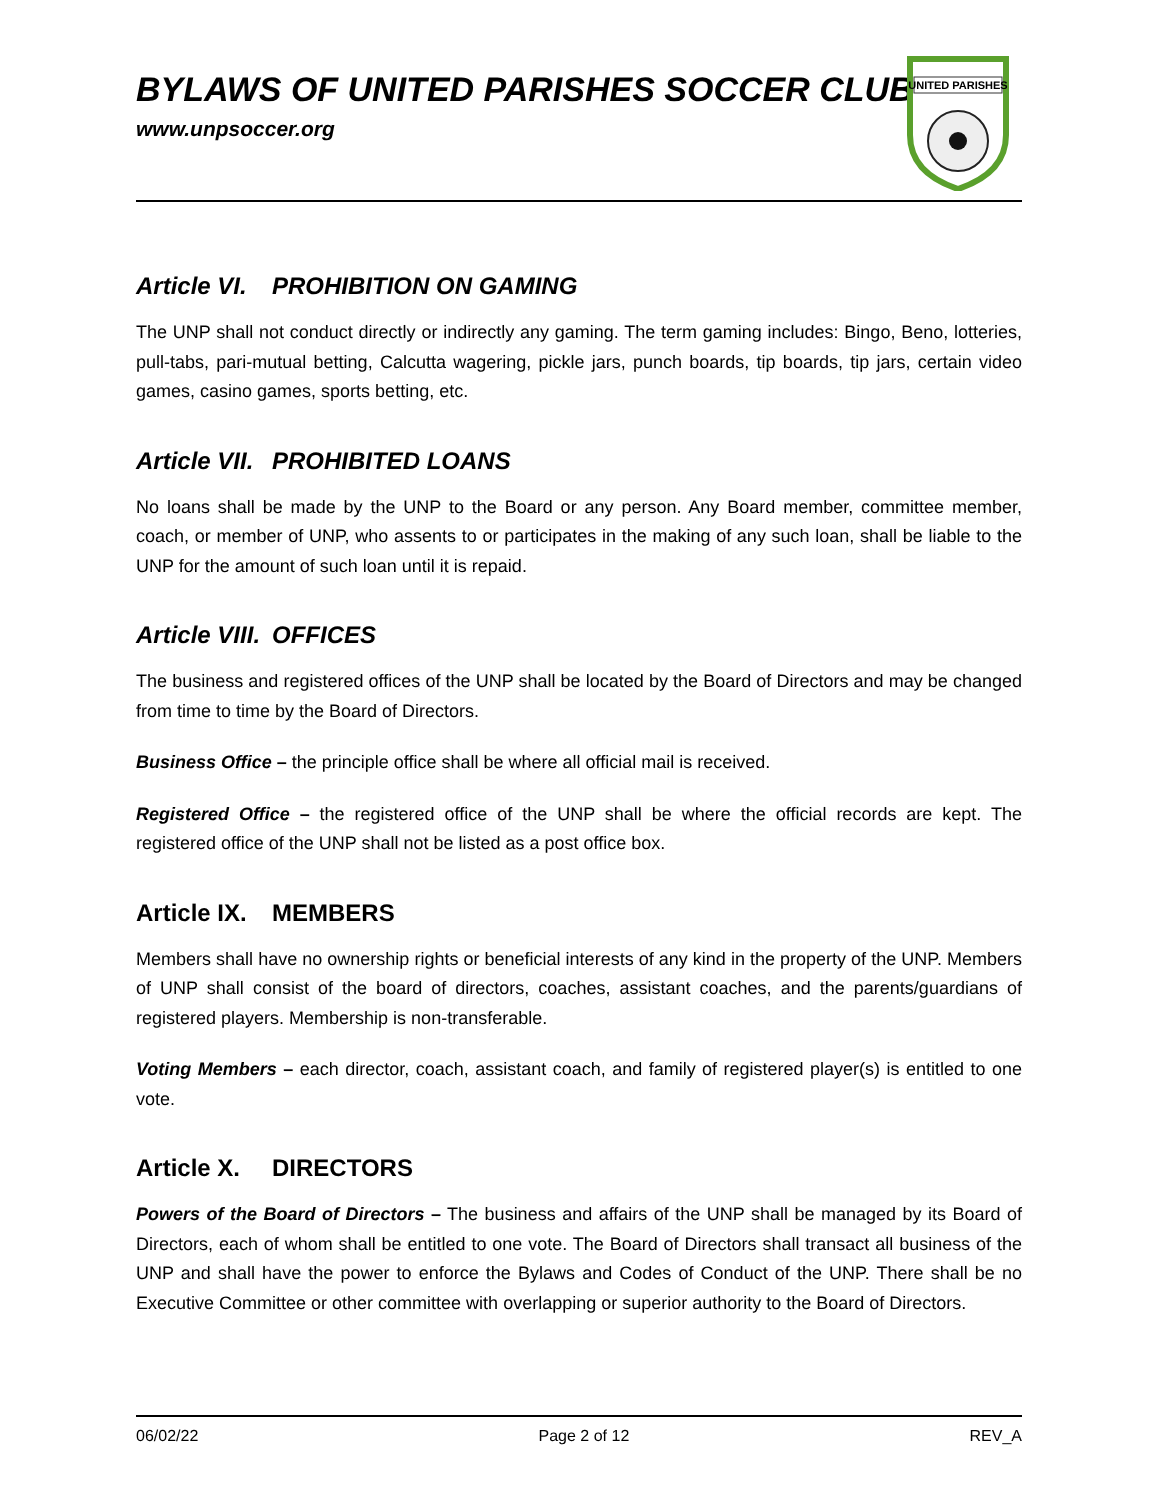BYLAWS OF UNITED PARISHES SOCCER CLUB
www.unpsoccer.org
UNITED PARISHES
Article VI. PROHIBITION ON GAMING
The UNP shall not conduct directly or indirectly any gaming. The term gaming includes: Bingo, Beno, lotteries, pull-tabs, pari-mutual betting, Calcutta wagering, pickle jars, punch boards, tip boards, tip jars, certain video games, casino games, sports betting, etc.
Article VII. PROHIBITED LOANS
No loans shall be made by the UNP to the Board or any person. Any Board member, committee member, coach, or member of UNP, who assents to or participates in the making of any such loan, shall be liable to the UNP for the amount of such loan until it is repaid.
Article VIII. OFFICES
The business and registered offices of the UNP shall be located by the Board of Directors and may be changed from time to time by the Board of Directors.
Business Office – the principle office shall be where all official mail is received.
Registered Office – the registered office of the UNP shall be where the official records are kept. The registered office of the UNP shall not be listed as a post office box.
Article IX. MEMBERS
Members shall have no ownership rights or beneficial interests of any kind in the property of the UNP. Members of UNP shall consist of the board of directors, coaches, assistant coaches, and the parents/guardians of registered players. Membership is non-transferable.
Voting Members – each director, coach, assistant coach, and family of registered player(s) is entitled to one vote.
Article X. DIRECTORS
Powers of the Board of Directors – The business and affairs of the UNP shall be managed by its Board of Directors, each of whom shall be entitled to one vote. The Board of Directors shall transact all business of the UNP and shall have the power to enforce the Bylaws and Codes of Conduct of the UNP. There shall be no Executive Committee or other committee with overlapping or superior authority to the Board of Directors.
06/02/22 Page 2 of 12 REV_A